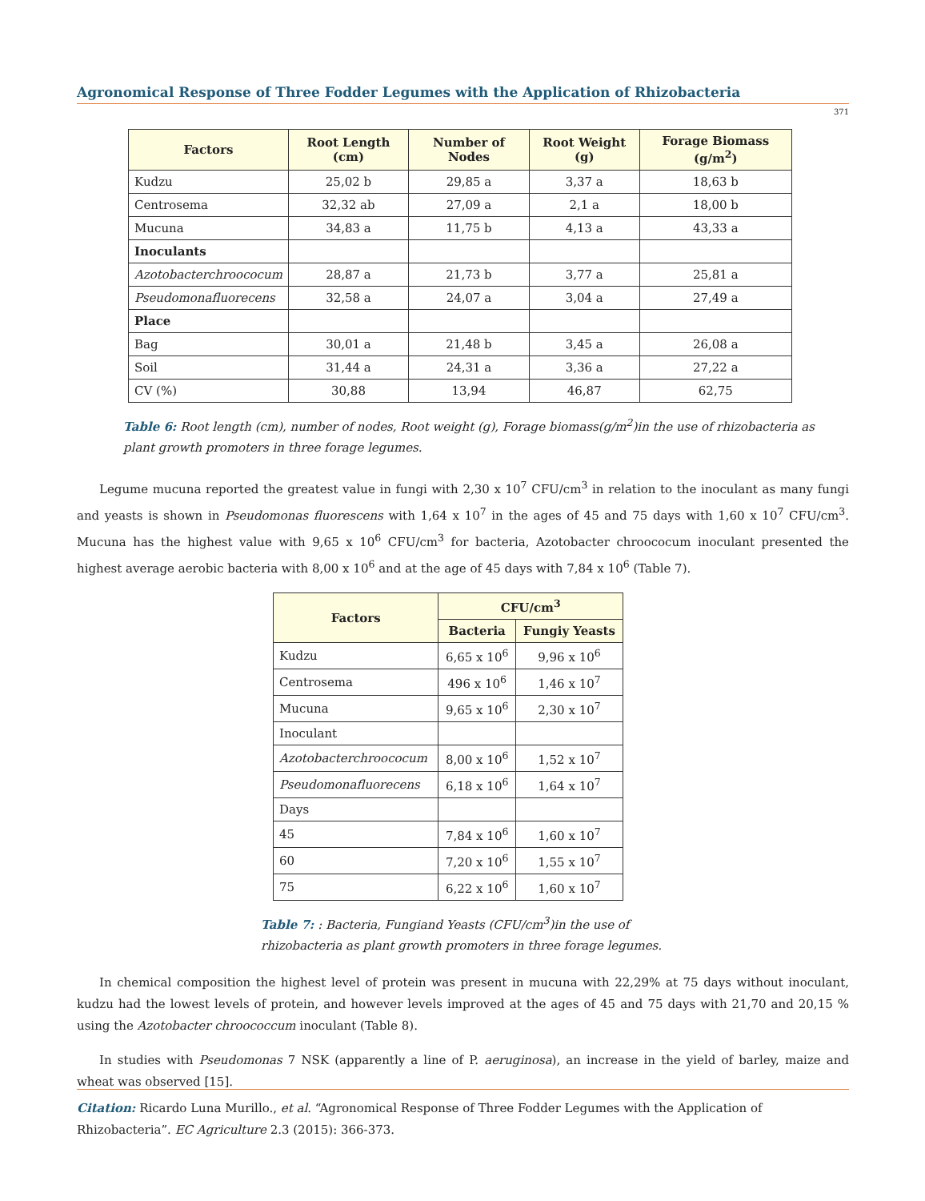Agronomical Response of Three Fodder Legumes with the Application of Rhizobacteria
371
| Factors | Root Length (cm) | Number of Nodes | Root Weight (g) | Forage Biomass (g/m<sup>2</sup>) |
| --- | --- | --- | --- | --- |
| Kudzu | 25,02 b | 29,85 a | 3,37 a | 18,63 b |
| Centrosema | 32,32 ab | 27,09 a | 2,1 a | 18,00 b |
| Mucuna | 34,83 a | 11,75 b | 4,13 a | 43,33 a |
| Inoculants | | | | |
| Azotobacterchroococum | 28,87 a | 21,73 b | 3,77 a | 25,81 a |
| Pseudomonafluorecens | 32,58 a | 24,07 a | 3,04 a | 27,49 a |
| Place | | | | |
| Bag | 30,01 a | 21,48 b | 3,45 a | 26,08 a |
| Soil | 31,44 a | 24,31 a | 3,36 a | 27,22 a |
| CV (%) | 30,88 | 13,94 | 46,87 | 62,75 |
Table 6: Root length (cm), number of nodes, Root weight (g), Forage biomass(g/m<sup>2</sup>)in the use of rhizobacteria as plant growth promoters in three forage legumes.
Legume mucuna reported the greatest value in fungi with 2,30 x 10<sup>7</sup> CFU/cm<sup>3</sup> in relation to the inoculant as many fungi and yeasts is shown in Pseudomonas fluorescens with 1,64 x 10<sup>7</sup> in the ages of 45 and 75 days with 1,60 x 10<sup>7</sup> CFU/cm<sup>3</sup>. Mucuna has the highest value with 9,65 x 10<sup>6</sup> CFU/cm<sup>3</sup> for bacteria, Azotobacter chroococum inoculant presented the highest average aerobic bacteria with 8,00 x 10<sup>6</sup> and at the age of 45 days with 7,84 x 10<sup>6</sup> (Table 7).
| Factors | CFU/cm<sup>3</sup> | |
| --- | --- | --- |
| | Bacteria | Fungiy Yeasts |
| Kudzu | 6,65 x 10<sup>6</sup> | 9,96 x 10<sup>6</sup> |
| Centrosema | 496 x 10<sup>6</sup> | 1,46 x 10<sup>7</sup> |
| Mucuna | 9,65 x 10<sup>6</sup> | 2,30 x 10<sup>7</sup> |
| Inoculant | | |
| Azotobacterchroococum | 8,00 x 10<sup>6</sup> | 1,52 x 10<sup>7</sup> |
| Pseudomonafluorecens | 6,18 x 10<sup>6</sup> | 1,64 x 10<sup>7</sup> |
| Days | | |
| 45 | 7,84 x 10<sup>6</sup> | 1,60 x 10<sup>7</sup> |
| 60 | 7,20 x 10<sup>6</sup> | 1,55 x 10<sup>7</sup> |
| 75 | 6,22 x 10<sup>6</sup> | 1,60 x 10<sup>7</sup> |
Table 7: : Bacteria, Fungiand Yeasts (CFU/cm<sup>3</sup>)in the use of rhizobacteria as plant growth promoters in three forage legumes.
In chemical composition the highest level of protein was present in mucuna with 22,29% at 75 days without inoculant, kudzu had the lowest levels of protein, and however levels improved at the ages of 45 and 75 days with 21,70 and 20,15 % using the Azotobacter chroococcum inoculant (Table 8).
In studies with Pseudomonas 7 NSK (apparently a line of P. aeruginosa), an increase in the yield of barley, maize and wheat was observed [15].
Citation: Ricardo Luna Murillo., et al. “Agronomical Response of Three Fodder Legumes with the Application of Rhizobacteria”. EC Agriculture 2.3 (2015): 366-373.